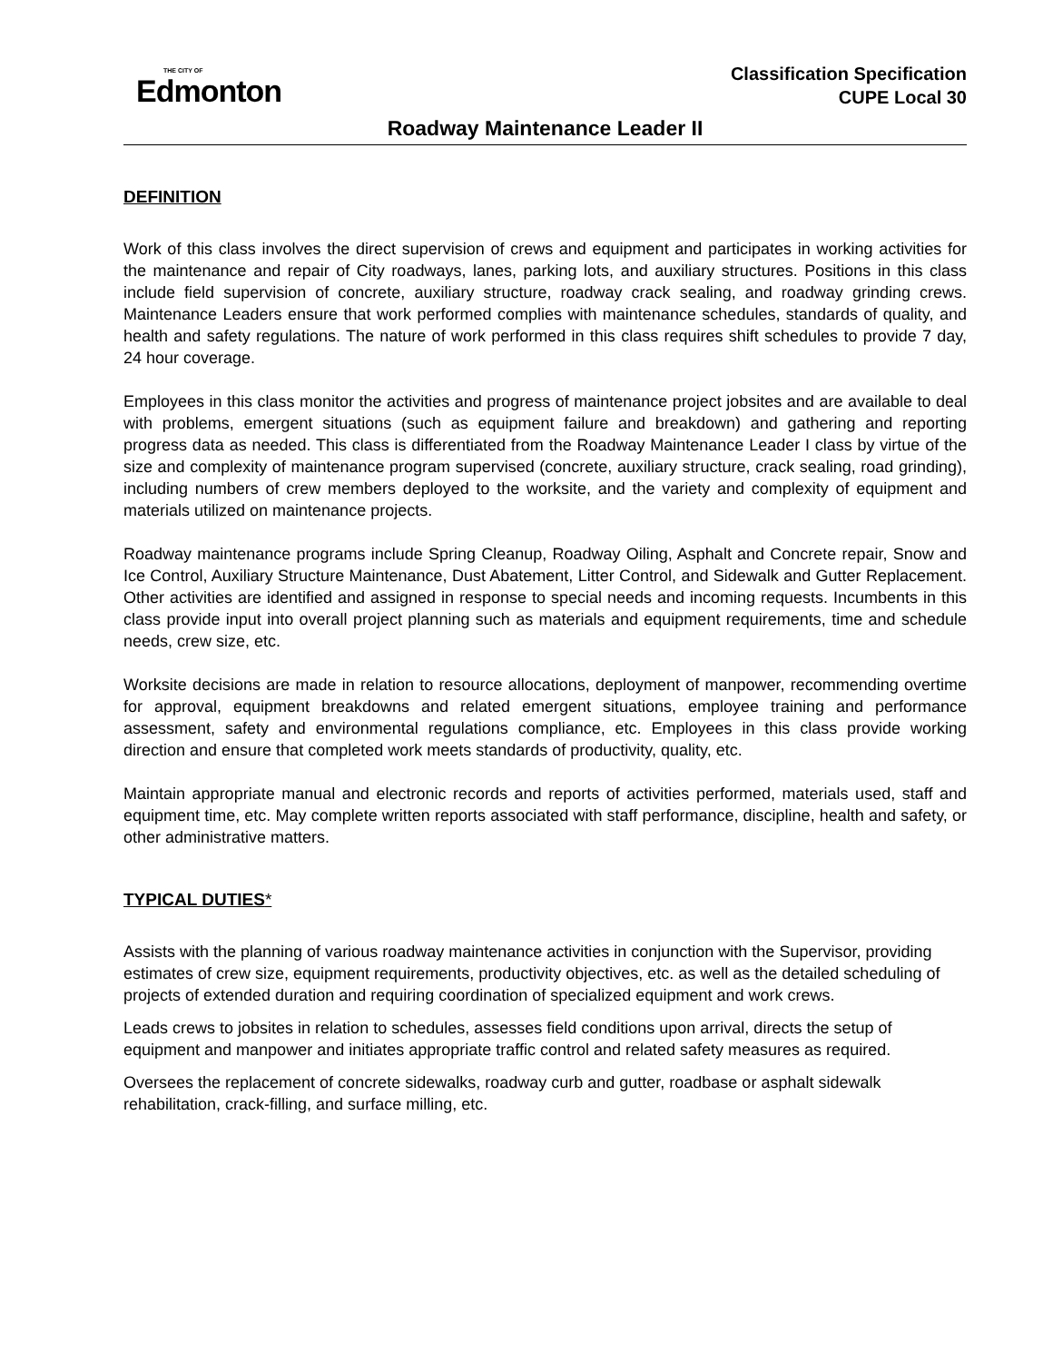THE CITY OF
Edmonton
Classification Specification
CUPE Local 30
Roadway Maintenance Leader II
DEFINITION
Work of this class involves the direct supervision of crews and equipment and participates in working activities for the maintenance and repair of City roadways, lanes, parking lots, and auxiliary structures. Positions in this class include field supervision of concrete, auxiliary structure, roadway crack sealing, and roadway grinding crews. Maintenance Leaders ensure that work performed complies with maintenance schedules, standards of quality, and health and safety regulations. The nature of work performed in this class requires shift schedules to provide 7 day, 24 hour coverage.
Employees in this class monitor the activities and progress of maintenance project jobsites and are available to deal with problems, emergent situations (such as equipment failure and breakdown) and gathering and reporting progress data as needed. This class is differentiated from the Roadway Maintenance Leader I class by virtue of the size and complexity of maintenance program supervised (concrete, auxiliary structure, crack sealing, road grinding), including numbers of crew members deployed to the worksite, and the variety and complexity of equipment and materials utilized on maintenance projects.
Roadway maintenance programs include Spring Cleanup, Roadway Oiling, Asphalt and Concrete repair, Snow and Ice Control, Auxiliary Structure Maintenance, Dust Abatement, Litter Control, and Sidewalk and Gutter Replacement. Other activities are identified and assigned in response to special needs and incoming requests. Incumbents in this class provide input into overall project planning such as materials and equipment requirements, time and schedule needs, crew size, etc.
Worksite decisions are made in relation to resource allocations, deployment of manpower, recommending overtime for approval, equipment breakdowns and related emergent situations, employee training and performance assessment, safety and environmental regulations compliance, etc. Employees in this class provide working direction and ensure that completed work meets standards of productivity, quality, etc.
Maintain appropriate manual and electronic records and reports of activities performed, materials used, staff and equipment time, etc. May complete written reports associated with staff performance, discipline, health and safety, or other administrative matters.
TYPICAL DUTIES*
Assists with the planning of various roadway maintenance activities in conjunction with the Supervisor, providing estimates of crew size, equipment requirements, productivity objectives, etc. as well as the detailed scheduling of projects of extended duration and requiring coordination of specialized equipment and work crews.
Leads crews to jobsites in relation to schedules, assesses field conditions upon arrival, directs the setup of equipment and manpower and initiates appropriate traffic control and related safety measures as required.
Oversees the replacement of concrete sidewalks, roadway curb and gutter, roadbase or asphalt sidewalk rehabilitation, crack-filling, and surface milling, etc.